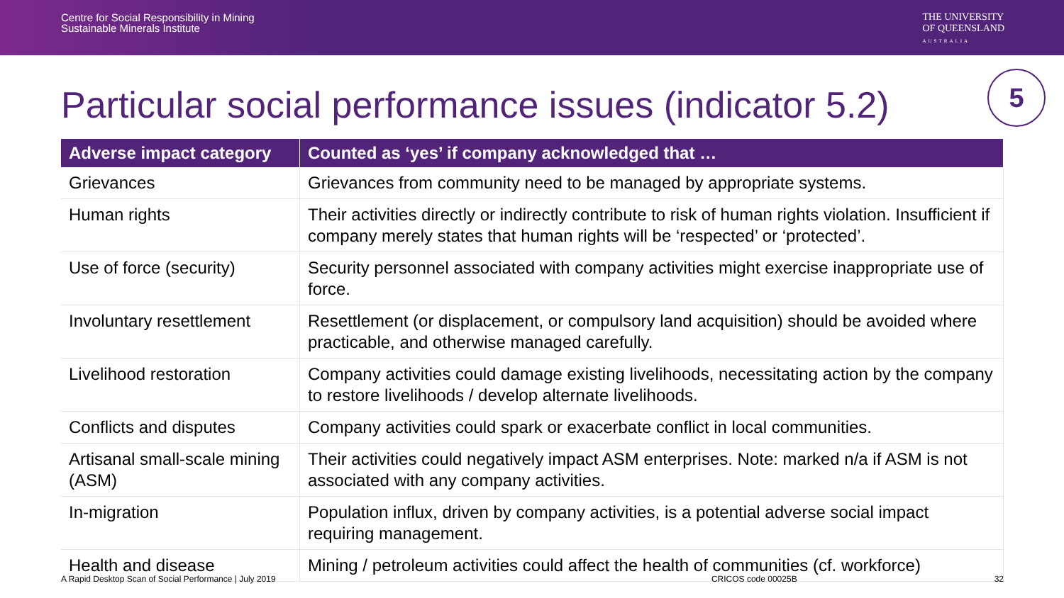Centre for Social Responsibility in Mining
Sustainable Minerals Institute
THE UNIVERSITY
OF QUEENSLAND
AUSTRALIA
Particular social performance issues (indicator 5.2)
5
| Adverse impact category | Counted as ‘yes’ if company acknowledged that … |
| --- | --- |
| Grievances | Grievances from community need to be managed by appropriate systems. |
| Human rights | Their activities directly or indirectly contribute to risk of human rights violation. Insufficient if company merely states that human rights will be ‘respected’ or ‘protected’. |
| Use of force (security) | Security personnel associated with company activities might exercise inappropriate use of force. |
| Involuntary resettlement | Resettlement (or displacement, or compulsory land acquisition) should be avoided where practicable, and otherwise managed carefully. |
| Livelihood restoration | Company activities could damage existing livelihoods, necessitating action by the company to restore livelihoods / develop alternate livelihoods. |
| Conflicts and disputes | Company activities could spark or exacerbate conflict in local communities. |
| Artisanal small-scale mining (ASM) | Their activities could negatively impact ASM enterprises. Note: marked n/a if ASM is not associated with any company activities. |
| In-migration | Population influx, driven by company activities, is a potential adverse social impact requiring management. |
| Health and disease | Mining / petroleum activities could affect the health of communities (cf. workforce) |
A Rapid Desktop Scan of Social Performance | July 2019 CRICOS code 00025B 32